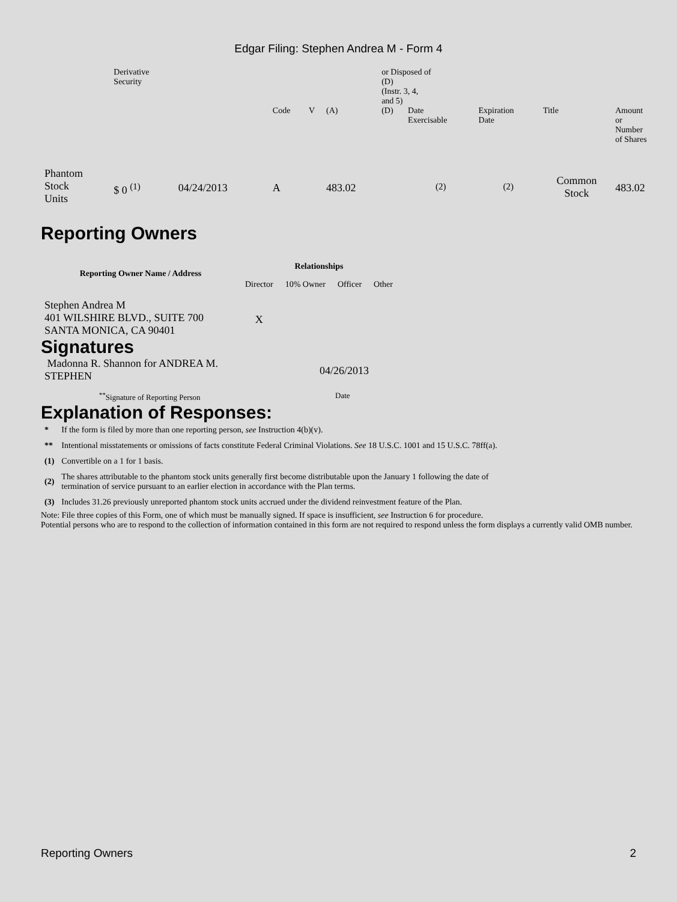Edgar Filing: Stephen Andrea M - Form 4
| | Derivative Security | | | | | | or Disposed of (D) (Instr. 3, 4, and 5) | | | | | |
| | | | | Code | V | (A) | (D) | Date Exercisable | Expiration Date | Title | Amount or Number of Shares | |
| Phantom Stock Units | $ 0 <sup>(1)</sup> | 04/24/2013 | | A | | 483.02 | | <sup>(2)</sup> | <sup>(2)</sup> | Common Stock | 483.02 | |
Reporting Owners
| Reporting Owner Name / Address | Relationships | | | |
| --- | --- | --- | --- | --- |
| | Director | 10% Owner | Officer | Other |
| Stephen Andrea M 401 WILSHIRE BLVD., SUITE 700 SANTA MONICA, CA 90401 | X | | | |
Signatures
| Madonna R. Shannon for ANDREA M. STEPHEN | 04/26/2013 |
| <sup>**</sup> Signature of Reporting Person | Date |
Explanation of Responses:
| * | If the form is filed by more than one reporting person, see Instruction 4(b)(v). |
| ** | Intentional misstatements or omissions of facts constitute Federal Criminal Violations. See 18 U.S.C. 1001 and 15 U.S.C. 78ff(a). |
| (1) | Convertible on a 1 for 1 basis. |
| (2) | The shares attributable to the phantom stock units generally first become distributable upon the January 1 following the date of termination of service pursuant to an earlier election in accordance with the Plan terms. |
| (3) | Includes 31.26 previously unreported phantom stock units accrued under the dividend reinvestment feature of the Plan. |
Note: File three copies of this Form, one of which must be manually signed. If space is insufficient, see Instruction 6 for procedure.
Potential persons who are to respond to the collection of information contained in this form are not required to respond unless the form displays a currently valid OMB number.
Reporting Owners 2